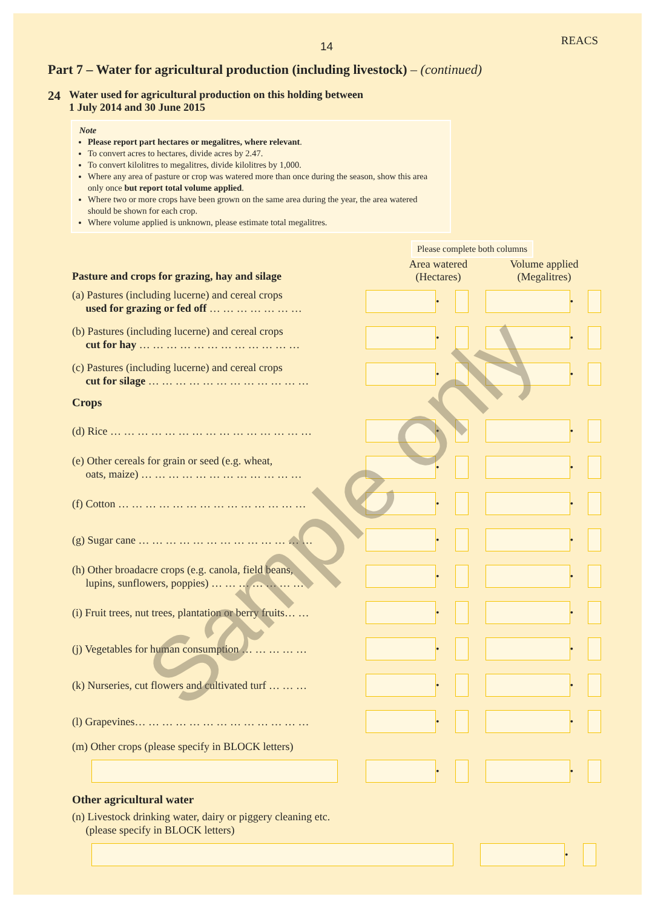14 REACS
Part 7 – Water for agricultural production (including livestock) – (continued)
24 Water used for agricultural production on this holding between
1 July 2014 and 30 June 2015
Note
Please report part hectares or megalitres, where relevant.
To convert acres to hectares, divide acres by 2.47.
To convert kilolitres to megalitres, divide kilolitres by 1,000.
Where any area of pasture or crop was watered more than once during the season, show this area only once but report total volume applied.
Where two or more crops have been grown on the same area during the year, the area watered should be shown for each crop.
Where volume applied is unknown, please estimate total megalitres.
Please complete both columns
Pasture and crops for grazing, hay and silage Area watered
(Hectares) Volume applied
(Megalitres)
(a) Pastures (including lucerne) and cereal crops
used for grazing or fed off … … … … … … …
• •
(b) Pastures (including lucerne) and cereal crops
cut for hay … … … … … … … … … … … …
• •
(c) Pastures (including lucerne) and cereal crops
cut for silage … … … … … … … … … … … …
• •
Crops
(d) Rice … … … … … … … … … … … … … … …
• •
(e) Other cereals for grain or seed (e.g. wheat,
oats, maize) … … … … … … … … … … … …
• •
(f) Cotton … … … … … … … … … … … … … …
• •
(g) Sugar cane … … … … … … … … … … … … …
• •
(h) Other broadacre crops (e.g. canola, field beans,
lupins, sunflowers, poppies) … … … … … … …
• •
(i) Fruit trees, nut trees, plantation or berry fruits… …
• •
(j) Vegetables for human consumption … … … … …
• •
(k) Nurseries, cut flowers and cultivated turf … … …
• •
(l) Grapevines… … … … … … … … … … … … …
• •
(m) Other crops (please specify in BLOCK letters)
• •
Other agricultural water
(n) Livestock drinking water, dairy or piggery cleaning etc.
(please specify in BLOCK letters)
•
Sample only